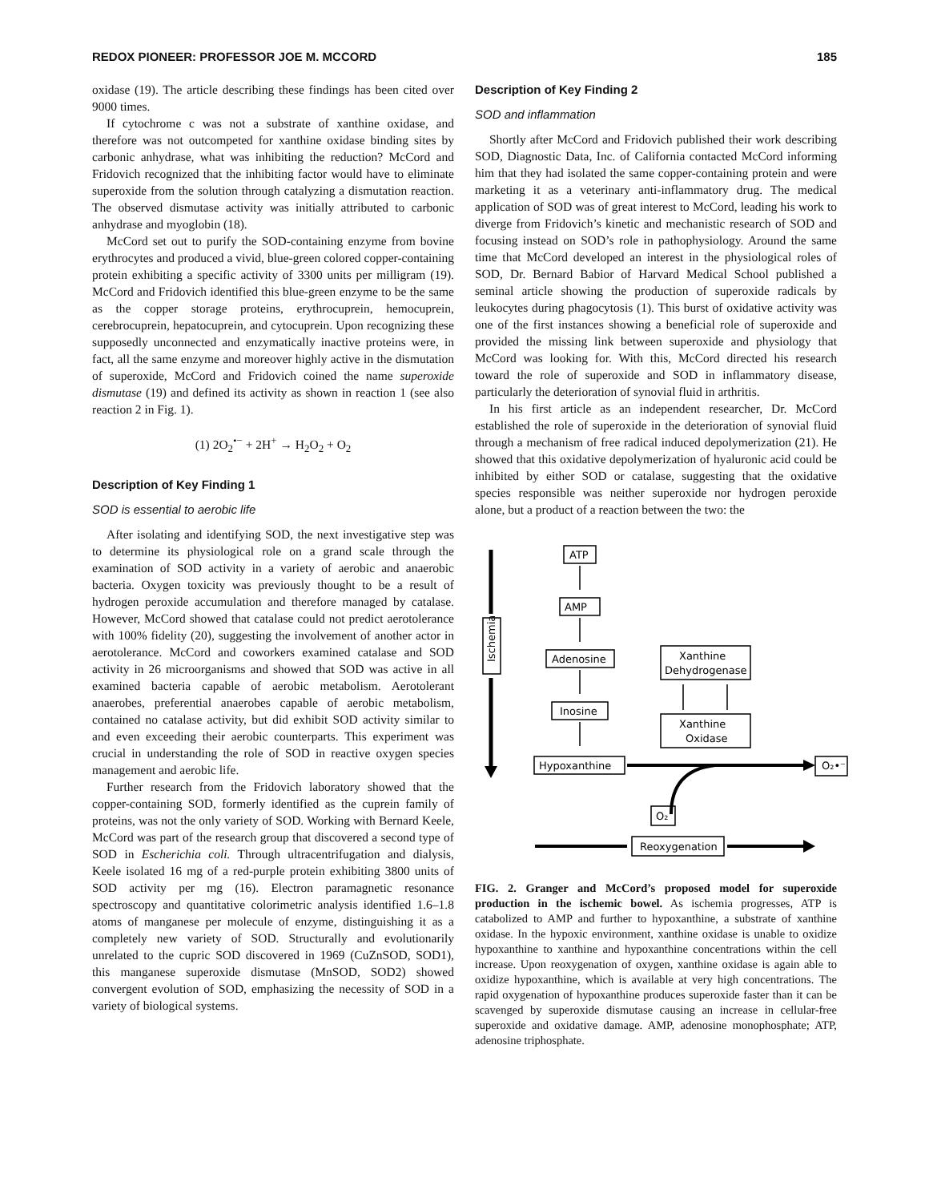REDOX PIONEER: PROFESSOR JOE M. MCCORD 185
oxidase (19). The article describing these findings has been cited over 9000 times.
If cytochrome c was not a substrate of xanthine oxidase, and therefore was not outcompeted for xanthine oxidase binding sites by carbonic anhydrase, what was inhibiting the reduction? McCord and Fridovich recognized that the inhibiting factor would have to eliminate superoxide from the solution through catalyzing a dismutation reaction. The observed dismutase activity was initially attributed to carbonic anhydrase and myoglobin (18).
McCord set out to purify the SOD-containing enzyme from bovine erythrocytes and produced a vivid, blue-green colored copper-containing protein exhibiting a specific activity of 3300 units per milligram (19). McCord and Fridovich identified this blue-green enzyme to be the same as the copper storage proteins, erythrocuprein, hemocuprein, cerebrocuprein, hepatocuprein, and cytocuprein. Upon recognizing these supposedly unconnected and enzymatically inactive proteins were, in fact, all the same enzyme and moreover highly active in the dismutation of superoxide, McCord and Fridovich coined the name superoxide dismutase (19) and defined its activity as shown in reaction 1 (see also reaction 2 in Fig. 1).
(1) 2O<sub>2</sub><sup>•−</sup> + 2H<sup>+</sup> → H<sub>2</sub>O<sub>2</sub> + O<sub>2</sub>
Description of Key Finding 1
SOD is essential to aerobic life
After isolating and identifying SOD, the next investigative step was to determine its physiological role on a grand scale through the examination of SOD activity in a variety of aerobic and anaerobic bacteria. Oxygen toxicity was previously thought to be a result of hydrogen peroxide accumulation and therefore managed by catalase. However, McCord showed that catalase could not predict aerotolerance with 100% fidelity (20), suggesting the involvement of another actor in aerotolerance. McCord and coworkers examined catalase and SOD activity in 26 microorganisms and showed that SOD was active in all examined bacteria capable of aerobic metabolism. Aerotolerant anaerobes, preferential anaerobes capable of aerobic metabolism, contained no catalase activity, but did exhibit SOD activity similar to and even exceeding their aerobic counterparts. This experiment was crucial in understanding the role of SOD in reactive oxygen species management and aerobic life.
Further research from the Fridovich laboratory showed that the copper-containing SOD, formerly identified as the cuprein family of proteins, was not the only variety of SOD. Working with Bernard Keele, McCord was part of the research group that discovered a second type of SOD in Escherichia coli. Through ultracentrifugation and dialysis, Keele isolated 16 mg of a red-purple protein exhibiting 3800 units of SOD activity per mg (16). Electron paramagnetic resonance spectroscopy and quantitative colorimetric analysis identified 1.6–1.8 atoms of manganese per molecule of enzyme, distinguishing it as a completely new variety of SOD. Structurally and evolutionarily unrelated to the cupric SOD discovered in 1969 (CuZnSOD, SOD1), this manganese superoxide dismutase (MnSOD, SOD2) showed convergent evolution of SOD, emphasizing the necessity of SOD in a variety of biological systems.
Description of Key Finding 2
SOD and inflammation
Shortly after McCord and Fridovich published their work describing SOD, Diagnostic Data, Inc. of California contacted McCord informing him that they had isolated the same copper-containing protein and were marketing it as a veterinary anti-inflammatory drug. The medical application of SOD was of great interest to McCord, leading his work to diverge from Fridovich’s kinetic and mechanistic research of SOD and focusing instead on SOD’s role in pathophysiology. Around the same time that McCord developed an interest in the physiological roles of SOD, Dr. Bernard Babior of Harvard Medical School published a seminal article showing the production of superoxide radicals by leukocytes during phagocytosis (1). This burst of oxidative activity was one of the first instances showing a beneficial role of superoxide and provided the missing link between superoxide and physiology that McCord was looking for. With this, McCord directed his research toward the role of superoxide and SOD in inflammatory disease, particularly the deterioration of synovial fluid in arthritis.
In his first article as an independent researcher, Dr. McCord established the role of superoxide in the deterioration of synovial fluid through a mechanism of free radical induced depolymerization (21). He showed that this oxidative depolymerization of hyaluronic acid could be inhibited by either SOD or catalase, suggesting that the oxidative species responsible was neither superoxide nor hydrogen peroxide alone, but a product of a reaction between the two: the
Ischemia
ATP
AMP
Adenosine
Inosine
Hypoxanthine
Xanthine
Dehydrogenase
Xanthine
Oxidase
O₂
O₂•⁻
Reoxygenation
FIG. 2. Granger and McCord’s proposed model for superoxide production in the ischemic bowel. As ischemia progresses, ATP is catabolized to AMP and further to hypoxanthine, a substrate of xanthine oxidase. In the hypoxic environment, xanthine oxidase is unable to oxidize hypoxanthine to xanthine and hypoxanthine concentrations within the cell increase. Upon reoxygenation of oxygen, xanthine oxidase is again able to oxidize hypoxanthine, which is available at very high concentrations. The rapid oxygenation of hypoxanthine produces superoxide faster than it can be scavenged by superoxide dismutase causing an increase in cellular-free superoxide and oxidative damage. AMP, adenosine monophosphate; ATP, adenosine triphosphate.